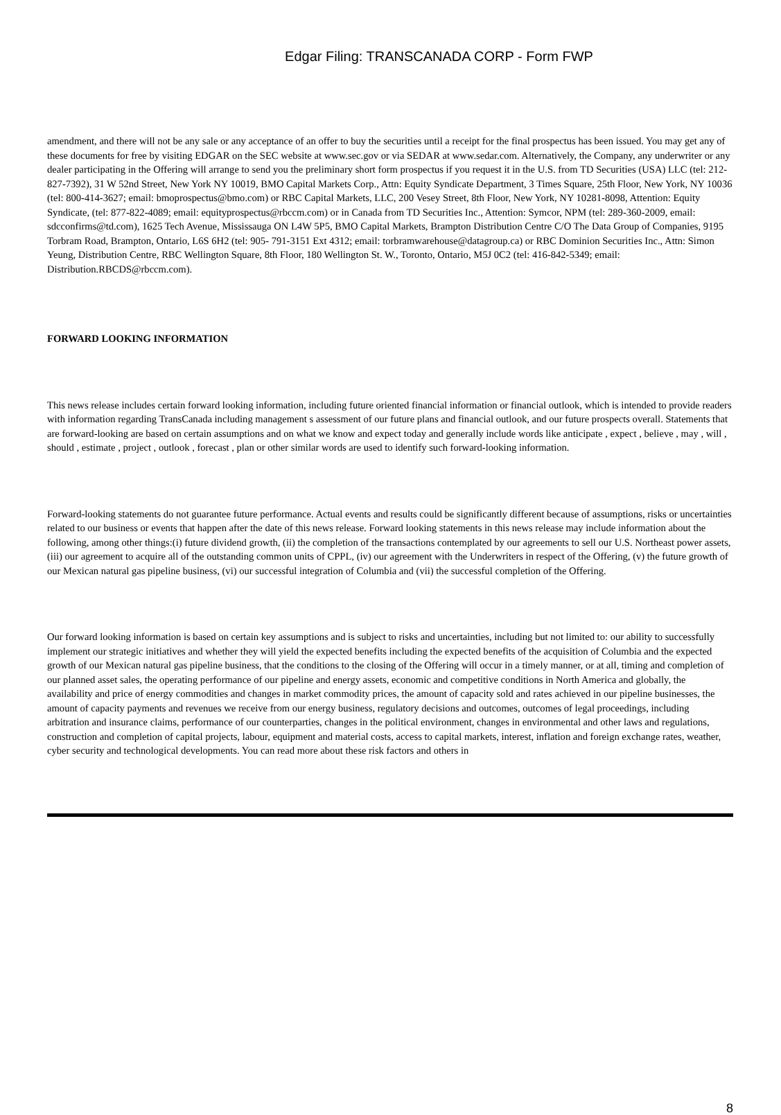Edgar Filing: TRANSCANADA CORP - Form FWP
amendment, and there will not be any sale or any acceptance of an offer to buy the securities until a receipt for the final prospectus has been issued. You may get any of these documents for free by visiting EDGAR on the SEC website at www.sec.gov or via SEDAR at www.sedar.com. Alternatively, the Company, any underwriter or any dealer participating in the Offering will arrange to send you the preliminary short form prospectus if you request it in the U.S. from TD Securities (USA) LLC (tel: 212-827-7392), 31 W 52nd Street, New York NY 10019, BMO Capital Markets Corp., Attn: Equity Syndicate Department, 3 Times Square, 25th Floor, New York, NY 10036 (tel: 800-414-3627; email: bmoprospectus@bmo.com) or RBC Capital Markets, LLC, 200 Vesey Street, 8th Floor, New York, NY 10281-8098, Attention: Equity Syndicate, (tel: 877-822-4089; email: equityprospectus@rbccm.com) or in Canada from TD Securities Inc., Attention: Symcor, NPM (tel: 289-360-2009, email: sdcconfirms@td.com), 1625 Tech Avenue, Mississauga ON L4W 5P5, BMO Capital Markets, Brampton Distribution Centre C/O The Data Group of Companies, 9195 Torbram Road, Brampton, Ontario, L6S 6H2 (tel: 905- 791-3151 Ext 4312; email: torbramwarehouse@datagroup.ca) or RBC Dominion Securities Inc., Attn: Simon Yeung, Distribution Centre, RBC Wellington Square, 8th Floor, 180 Wellington St. W., Toronto, Ontario, M5J 0C2 (tel: 416-842-5349; email: Distribution.RBCDS@rbccm.com).
FORWARD LOOKING INFORMATION
This news release includes certain forward looking information, including future oriented financial information or financial outlook, which is intended to provide readers with information regarding TransCanada including management s assessment of our future plans and financial outlook, and our future prospects overall. Statements that are forward-looking are based on certain assumptions and on what we know and expect today and generally include words like anticipate , expect , believe , may , will , should , estimate , project , outlook , forecast , plan or other similar words are used to identify such forward-looking information.
Forward-looking statements do not guarantee future performance. Actual events and results could be significantly different because of assumptions, risks or uncertainties related to our business or events that happen after the date of this news release. Forward looking statements in this news release may include information about the following, among other things:(i) future dividend growth, (ii) the completion of the transactions contemplated by our agreements to sell our U.S. Northeast power assets, (iii) our agreement to acquire all of the outstanding common units of CPPL, (iv) our agreement with the Underwriters in respect of the Offering, (v) the future growth of our Mexican natural gas pipeline business, (vi) our successful integration of Columbia and (vii) the successful completion of the Offering.
Our forward looking information is based on certain key assumptions and is subject to risks and uncertainties, including but not limited to: our ability to successfully implement our strategic initiatives and whether they will yield the expected benefits including the expected benefits of the acquisition of Columbia and the expected growth of our Mexican natural gas pipeline business, that the conditions to the closing of the Offering will occur in a timely manner, or at all, timing and completion of our planned asset sales, the operating performance of our pipeline and energy assets, economic and competitive conditions in North America and globally, the availability and price of energy commodities and changes in market commodity prices, the amount of capacity sold and rates achieved in our pipeline businesses, the amount of capacity payments and revenues we receive from our energy business, regulatory decisions and outcomes, outcomes of legal proceedings, including arbitration and insurance claims, performance of our counterparties, changes in the political environment, changes in environmental and other laws and regulations, construction and completion of capital projects, labour, equipment and material costs, access to capital markets, interest, inflation and foreign exchange rates, weather, cyber security and technological developments. You can read more about these risk factors and others in
8